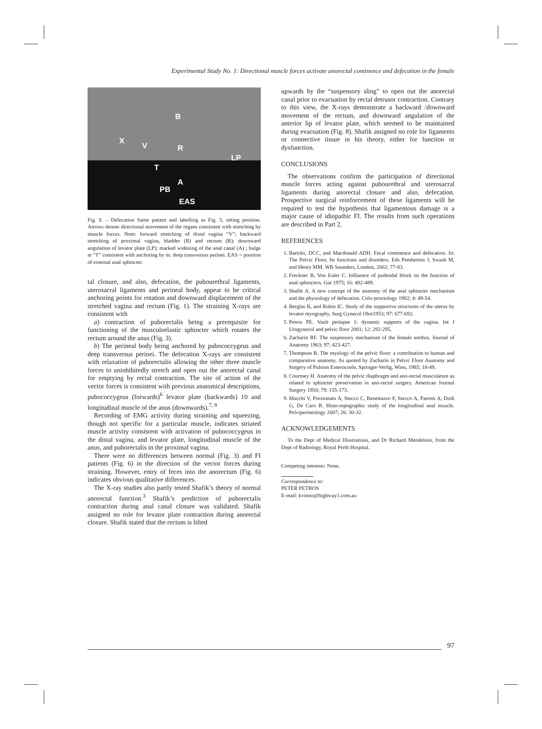Experimental Study No. 1: Directional muscle forces activate anorectal continence and defecation in the female
B
X
V
R
LP
T
A
PB
EAS
Fig. 8. – Defecation Same patient and labelling as Fig. 5, sitting position. Arrows denote directional movement of the organs consistent with stretching by muscle forces. Note: forward stretching of distal vagina “V”; backward stretching of proximal vagina, bladder (B) and rectum (R); downward angulation of levator plate (LP); marked widening of the anal canal (A) ; bulge at “T” consistent with anchoring by m. deep transversus perinei. EAS = position of external anal sphincter.
tal closure, and also, defecation, the pubourethral ligaments, uterosacral ligaments and perineal body, appear to be critical anchoring points for rotation and downward displacement of the stretched vagina and rectum (Fig. 1). The straining X-rays are consistent with
a) contraction of puborectalis being a prerequisite for functioning of the musculoelastic sphincter which rotates the rectum around the anus (Fig. 3).
b) The perineal body being anchored by pubococcygeus and deep transversus perinei. The defecation X-rays are consistent with relaxation of puborectalis allowing the other three muscle forces to uninhibitedly stretch and open out the anorectal canal for emptying by rectal contraction. The site of action of the vector forces is consistent with previous anatomical descriptions, pubococcygeus (forwards)<sup>6</sup> levator plate (backwards) 10 and longitudinal muscle of the anus (downwards).<sup>7, 8</sup>
Recording of EMG activity during straining and squeezing, though not specific for a particular muscle, indicates striated muscle activity consistent with activation of pubococcygeus in the distal vagina, and levator plate, longitudinal muscle of the anus, and puborectalis in the proximal vagina.
There were no differences between normal (Fig. 3) and FI patients (Fig. 6) in the direction of the vector forces during straining. However, entry of feces into the anorectum (Fig. 6) indicates obvious qualitative differences.
The X-ray studies also partly tested Shafik’s theory of normal anorectal function.<sup>3</sup> Shafik’s prediction of puborectalis contraction during anal canal closure was validated. Shafik assigned no role for levator plate contraction during anorectal closure. Shafik stated that the rectum is lifted
upwards by the “suspensory sling” to open out the anorectal canal prior to evacuation by rectal detrusor contraction. Contrary to this view, the X-rays demonstrate a backward /downward movement of the rectum, and downward angulation of the anterior lip of levator plate, which seemed to be maintained during evacuation (Fig. 8). Shafik assigned no role for ligaments or connective tissue in his theory, either for function or dysfunction.
CONCLUSIONS
The observations confirm the participation of directional muscle forces acting against pubourethral and uterosacral ligaments during anorectal closure and also, defecation. Prospective surgical reinforcement of these ligaments will be required to test the hypothesis that ligamentous damage is a major cause of idiopathic FI. The results from such operations are described in Part 2.
REFERENCES
1. Bartolo, DCC, and Macdonald ADH. Fecal continence and defecation. In: The Pelvic Floor, Its functions and disorders. Eds Pemberton J, Swash M, and Henry MM. WB Saunders, London, 2002: 77-83.
2. Freckner B, Von Euler C. Influence of pudendal block on the function of anal sphincters. Gut 1975; 16: 482-489.
3. Shafik A. A new concept of the anatomy of the anal sphincter mechanism and the physiology of defecation. Colo-proctology 1982; 4: 49-54.
4. Berglas B, and Rubin IC. Study of the supportive structures of the uterus by levator myography. Surg Gynecol Obst1953; 97: 677-692.
5. Petros PE. Vault prolapse 1: dynamic supports of the vagina. Int J Urogynecol and pelvic floor 2001; 12: 292-295.
6. Zacharin RF. The suspensory mechanism of the female urethra. Journal of Anatomy 1963; 97: 423-427.
7. Thompson R. The myology of the pelvic floor: a contribution to human and comparative anatomy. As quoted by Zacharin in Pelvic Floor Anatomy and Surgery of Pulsion Enterocoele, Springer-Verlig, Wien, 1985; 18-49.
8. Courtney H. Anatomy of the pelvic diaphragm and ano-rectal musculature as related to sphincter preservation in ano-rectal surgery. American Journal Surgery 1950; 79: 155-173.
9. Macchi V, Porzionato A, Stecco C, Benettazzo F, Stecco A, Parenti A, Dodi G, De Caro R. Histo-topographic study of the longitudinal anal muscle. Pelviperineology 2007; 26: 30-32.
ACKNOWLEDGEMENTS
To the Dept of Medical Illustrations, and Dr Richard Mendelson, from the Dept of Radiology, Royal Perth Hospital.
Competing interests: None.
Correspondence to:
PETER PETROS
E-mail: kvinno@highway1.com.au
97